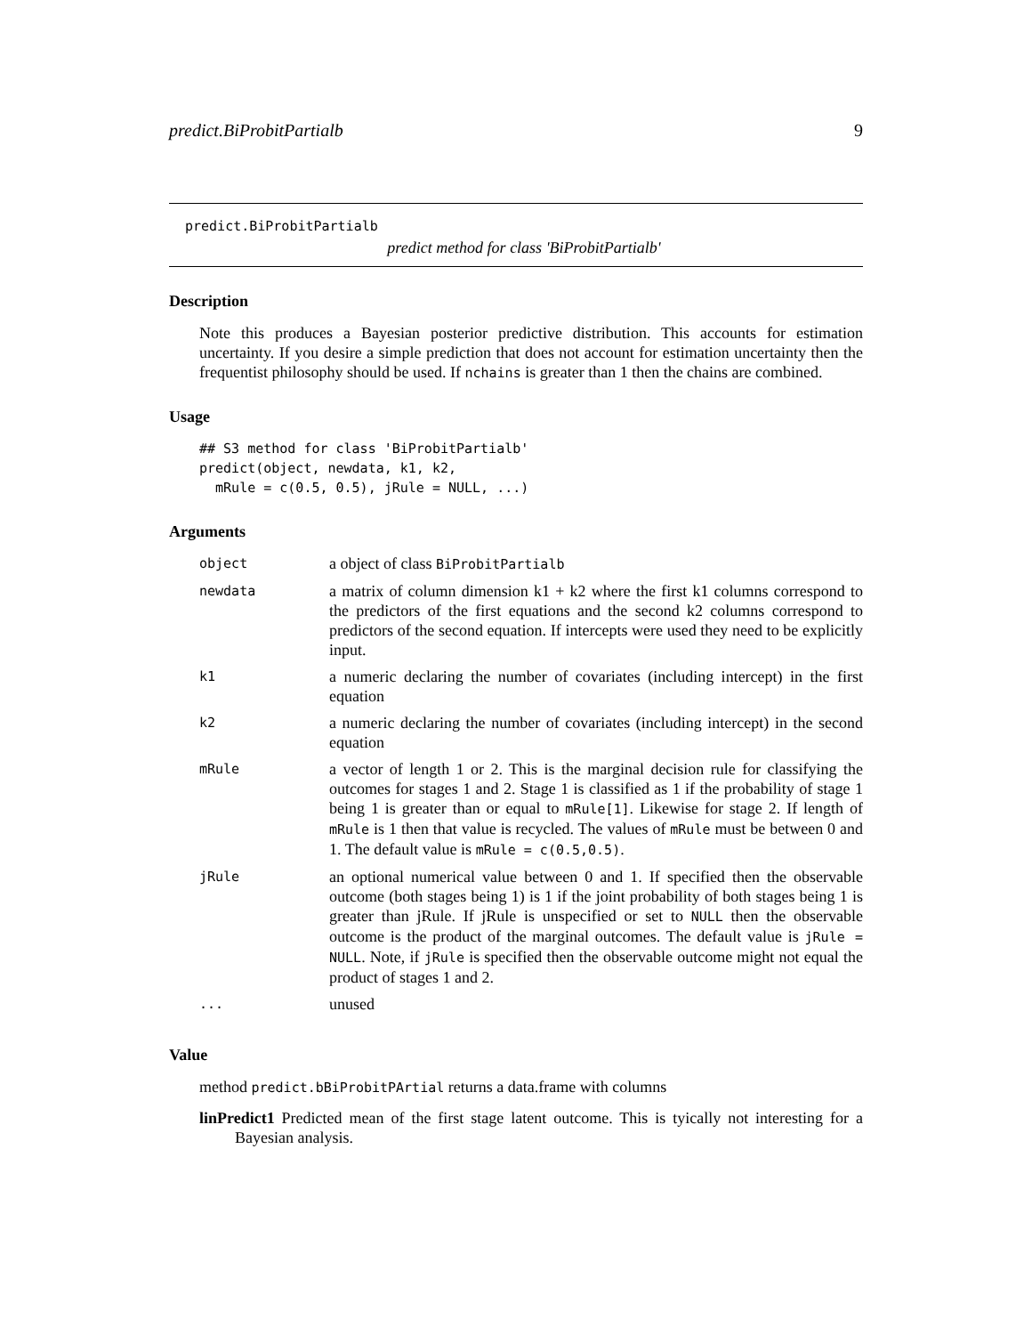predict.BiProbitPartialb 9
predict.BiProbitPartialb
predict method for class 'BiProbitPartialb'
Description
Note this produces a Bayesian posterior predictive distribution. This accounts for estimation uncertainty. If you desire a simple prediction that does not account for estimation uncertainty then the frequentist philosophy should be used. If nchains is greater than 1 then the chains are combined.
Usage
## S3 method for class 'BiProbitPartialb'
predict(object, newdata, k1, k2,
  mRule = c(0.5, 0.5), jRule = NULL, ...)
Arguments
| object | a object of class BiProbitPartialb |
| newdata | a matrix of column dimension k1 + k2 where the first k1 columns correspond to the predictors of the first equations and the second k2 columns correspond to predictors of the second equation. If intercepts were used they need to be explicitly input. |
| k1 | a numeric declaring the number of covariates (including intercept) in the first equation |
| k2 | a numeric declaring the number of covariates (including intercept) in the second equation |
| mRule | a vector of length 1 or 2. This is the marginal decision rule for classifying the outcomes for stages 1 and 2. Stage 1 is classified as 1 if the probability of stage 1 being 1 is greater than or equal to mRule[1] . Likewise for stage 2. If length of mRule is 1 then that value is recycled. The values of mRule must be between 0 and 1. The default value is mRule = c(0.5,0.5) . |
| jRule | an optional numerical value between 0 and 1. If specified then the observable outcome (both stages being 1) is 1 if the joint probability of both stages being 1 is greater than jRule. If jRule is unspecified or set to NULL then the observable outcome is the product of the marginal outcomes. The default value is jRule = NULL . Note, if jRule is specified then the observable outcome might not equal the product of stages 1 and 2. |
| ... | unused |
Value
method predict.bBiProbitPArtial returns a data.frame with columns
linPredict1 Predicted mean of the first stage latent outcome. This is tyically not interesting for a Bayesian analysis.